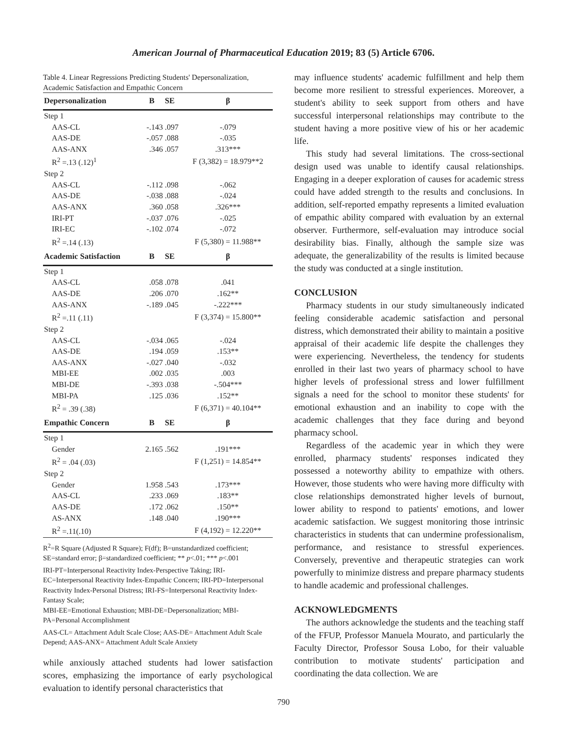American Journal of Pharmaceutical Education 2019; 83 (5) Article 6706.
Table 4. Linear Regressions Predicting Students' Depersonalization, Academic Satisfaction and Empathic Concern
| Depersonalization | B | SE | β |
| --- | --- | --- | --- |
| Step 1 | | | |
| AAS-CL | -.143 | .097 | -.079 |
| AAS-DE | -.057 | .088 | -.035 |
| AAS-ANX | .346 | .057 | .313*** |
| R<sup>2</sup> =.13 (.12)<sup>1</sup> | | | F (3,382) = 18.979**2 |
| Step 2 | | | |
| AAS-CL | -.112 | .098 | -.062 |
| AAS-DE | -.038 | .088 | -.024 |
| AAS-ANX | .360 | .058 | .326*** |
| IRI-PT | -.037 | .076 | -.025 |
| IRI-EC | -.102 | .074 | -.072 |
| R<sup>2</sup> =.14 (.13) | | | F (5,380) = 11.988** |
| Academic Satisfaction | B | SE | β |
| Step 1 | | | |
| AAS-CL | .058 | .078 | .041 |
| AAS-DE | .206 | .070 | .162** |
| AAS-ANX | -.189 | .045 | -.222*** |
| R<sup>2</sup> =.11 (.11) | | | F (3,374) = 15.800** |
| Step 2 | | | |
| AAS-CL | -.034 | .065 | -.024 |
| AAS-DE | .194 | .059 | .153** |
| AAS-ANX | -.027 | .040 | -.032 |
| MBI-EE | .002 | .035 | .003 |
| MBI-DE | -.393 | .038 | -.504*** |
| MBI-PA | .125 | .036 | .152** |
| R<sup>2</sup> = .39 (.38) | | | F (6,371) = 40.104** |
| Empathic Concern | B | SE | β |
| Step 1 | | | |
| Gender | 2.165 | .562 | .191*** |
| R<sup>2</sup> = .04 (.03) | | | F (1,251) = 14.854** |
| Step 2 | | | |
| Gender | 1.958 | .543 | .173*** |
| AAS-CL | .233 | .069 | .183** |
| AAS-DE | .172 | .062 | .150** |
| AS-ANX | .148 | .040 | .190*** |
| R<sup>2</sup> =.11(.10) | | | F (4,192) = 12.220** |
R<sup>2</sup>=R Square (Adjusted R Square); F(df); B=unstandardized coefficient; SE=standard error; β=standardized coefficient; ** p<.01; *** p<.001
IRI-PT=Interpersonal Reactivity Index-Perspective Taking; IRI-EC=Interpersonal Reactivity Index-Empathic Concern; IRI-PD=Interpersonal Reactivity Index-Personal Distress; IRI-FS=Interpersonal Reactivity Index-Fantasy Scale;
MBI-EE=Emotional Exhaustion; MBI-DE=Depersonalization; MBI-PA=Personal Accomplishment
AAS-CL= Attachment Adult Scale Close; AAS-DE= Attachment Adult Scale Depend; AAS-ANX= Attachment Adult Scale Anxiety
while anxiously attached students had lower satisfaction scores, emphasizing the importance of early psychological evaluation to identify personal characteristics that
may influence students' academic fulfillment and help them become more resilient to stressful experiences. Moreover, a student's ability to seek support from others and have successful interpersonal relationships may contribute to the student having a more positive view of his or her academic life.
This study had several limitations. The cross-sectional design used was unable to identify causal relationships. Engaging in a deeper exploration of causes for academic stress could have added strength to the results and conclusions. In addition, self-reported empathy represents a limited evaluation of empathic ability compared with evaluation by an external observer. Furthermore, self-evaluation may introduce social desirability bias. Finally, although the sample size was adequate, the generalizability of the results is limited because the study was conducted at a single institution.
CONCLUSION
Pharmacy students in our study simultaneously indicated feeling considerable academic satisfaction and personal distress, which demonstrated their ability to maintain a positive appraisal of their academic life despite the challenges they were experiencing. Nevertheless, the tendency for students enrolled in their last two years of pharmacy school to have higher levels of professional stress and lower fulfillment signals a need for the school to monitor these students' for emotional exhaustion and an inability to cope with the academic challenges that they face during and beyond pharmacy school.
Regardless of the academic year in which they were enrolled, pharmacy students' responses indicated they possessed a noteworthy ability to empathize with others. However, those students who were having more difficulty with close relationships demonstrated higher levels of burnout, lower ability to respond to patients' emotions, and lower academic satisfaction. We suggest monitoring those intrinsic characteristics in students that can undermine professionalism, performance, and resistance to stressful experiences. Conversely, preventive and therapeutic strategies can work powerfully to minimize distress and prepare pharmacy students to handle academic and professional challenges.
ACKNOWLEDGMENTS
The authors acknowledge the students and the teaching staff of the FFUP, Professor Manuela Mourato, and particularly the Faculty Director, Professor Sousa Lobo, for their valuable contribution to motivate students' participation and coordinating the data collection. We are
790